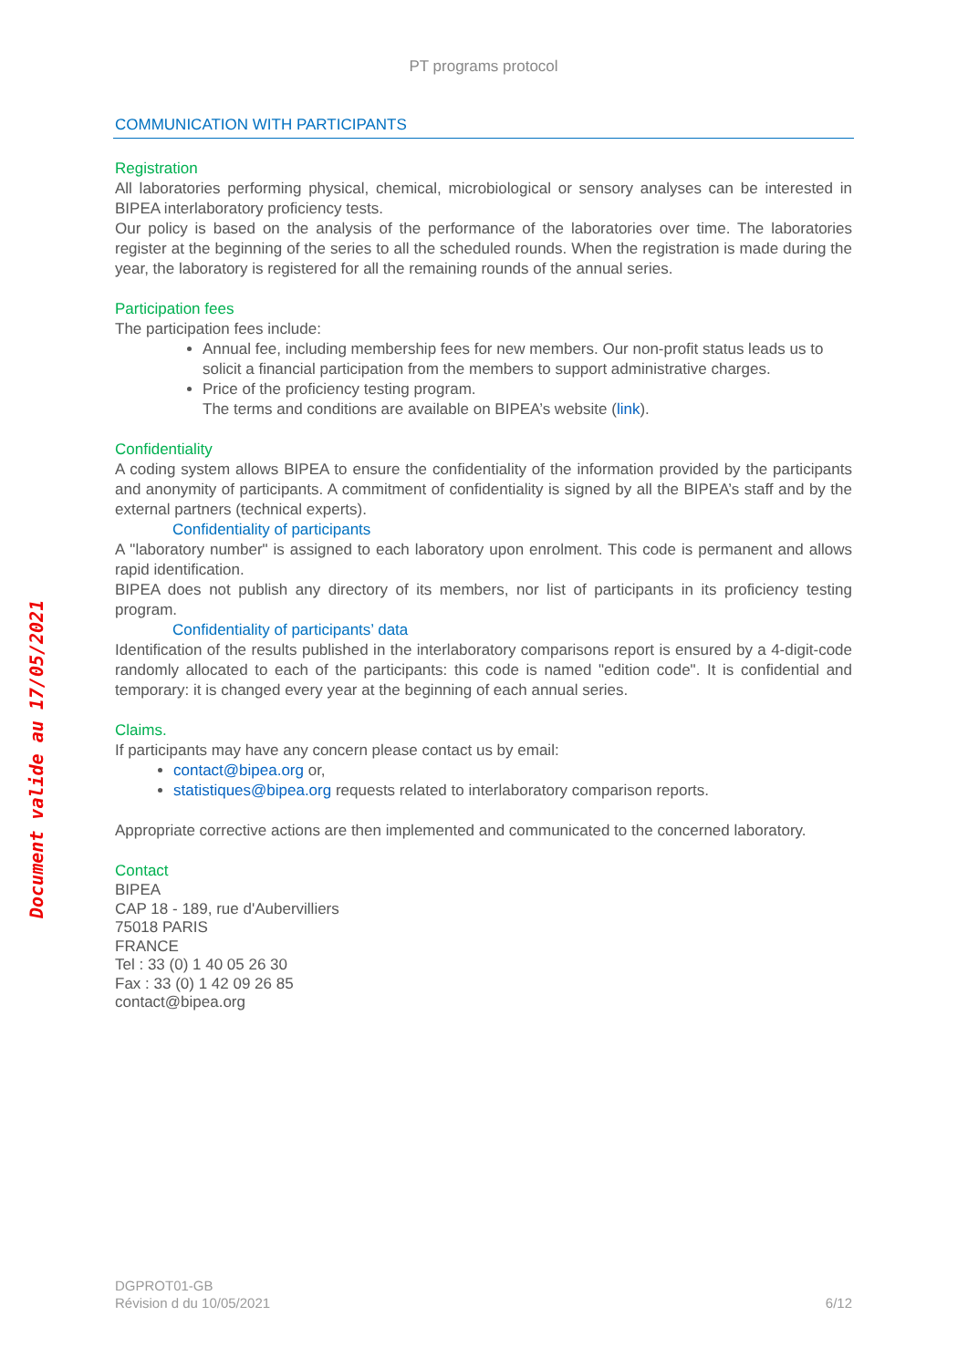Document valide au 17/05/2021
PT programs protocol
COMMUNICATION WITH PARTICIPANTS
Registration
All laboratories performing physical, chemical, microbiological or sensory analyses can be interested in BIPEA interlaboratory proficiency tests.
Our policy is based on the analysis of the performance of the laboratories over time. The laboratories register at the beginning of the series to all the scheduled rounds. When the registration is made during the year, the laboratory is registered for all the remaining rounds of the annual series.
Participation fees
The participation fees include:
Annual fee, including membership fees for new members. Our non-profit status leads us to solicit a financial participation from the members to support administrative charges.
Price of the proficiency testing program.
The terms and conditions are available on BIPEA’s website (link).
Confidentiality
A coding system allows BIPEA to ensure the confidentiality of the information provided by the participants and anonymity of participants. A commitment of confidentiality is signed by all the BIPEA’s staff and by the external partners (technical experts).
Confidentiality of participants
A "laboratory number" is assigned to each laboratory upon enrolment. This code is permanent and allows rapid identification.
BIPEA does not publish any directory of its members, nor list of participants in its proficiency testing program.
Confidentiality of participants’ data
Identification of the results published in the interlaboratory comparisons report is ensured by a 4-digit-code randomly allocated to each of the participants: this code is named "edition code". It is confidential and temporary: it is changed every year at the beginning of each annual series.
Claims.
If participants may have any concern please contact us by email:
contact@bipea.org or,
statistiques@bipea.org requests related to interlaboratory comparison reports.
Appropriate corrective actions are then implemented and communicated to the concerned laboratory.
Contact
BIPEA
CAP 18 - 189, rue d'Aubervilliers
75018 PARIS
FRANCE
Tel : 33 (0) 1 40 05 26 30
Fax : 33 (0) 1 42 09 26 85
contact@bipea.org
DGPROT01-GB
Révision d du 10/05/2021
6/12